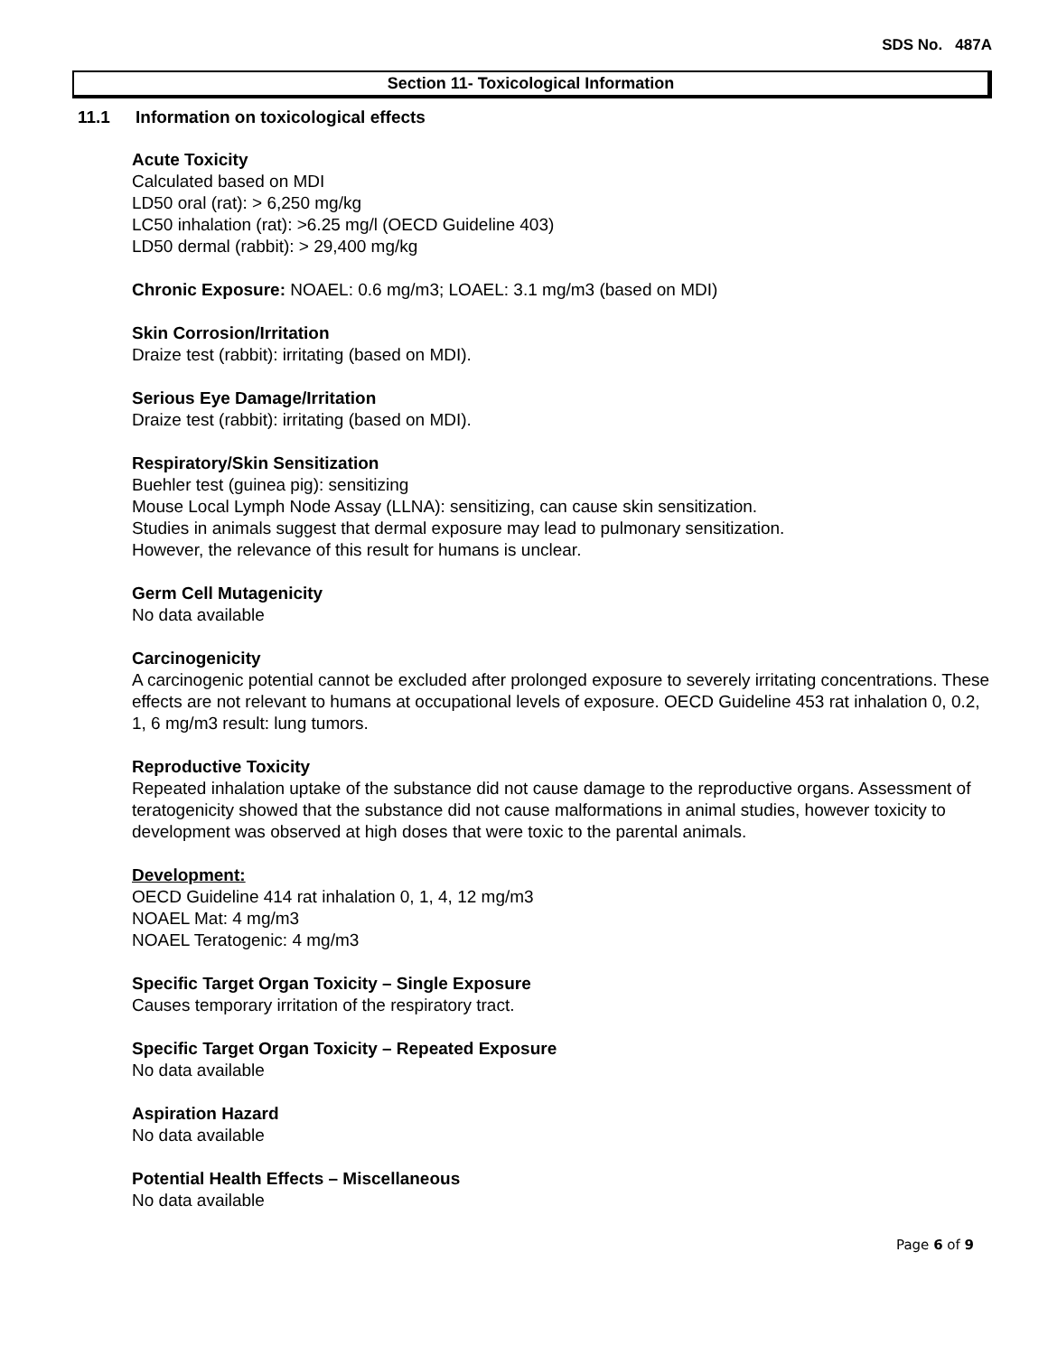SDS No. 487A
Section 11- Toxicological Information
11.1 Information on toxicological effects
Acute Toxicity
Calculated based on MDI
LD50 oral (rat): > 6,250 mg/kg
LC50 inhalation (rat): >6.25 mg/l (OECD Guideline 403)
LD50 dermal (rabbit): > 29,400 mg/kg
Chronic Exposure: NOAEL: 0.6 mg/m3; LOAEL: 3.1 mg/m3 (based on MDI)
Skin Corrosion/Irritation
Draize test (rabbit): irritating (based on MDI).
Serious Eye Damage/Irritation
Draize test (rabbit): irritating (based on MDI).
Respiratory/Skin Sensitization
Buehler test (guinea pig): sensitizing
Mouse Local Lymph Node Assay (LLNA): sensitizing, can cause skin sensitization.
Studies in animals suggest that dermal exposure may lead to pulmonary sensitization.
However, the relevance of this result for humans is unclear.
Germ Cell Mutagenicity
No data available
Carcinogenicity
A carcinogenic potential cannot be excluded after prolonged exposure to severely irritating concentrations. These effects are not relevant to humans at occupational levels of exposure. OECD Guideline 453 rat inhalation 0, 0.2, 1, 6 mg/m3 result: lung tumors.
Reproductive Toxicity
Repeated inhalation uptake of the substance did not cause damage to the reproductive organs. Assessment of teratogenicity showed that the substance did not cause malformations in animal studies, however toxicity to development was observed at high doses that were toxic to the parental animals.
Development:
OECD Guideline 414 rat inhalation 0, 1, 4, 12 mg/m3
NOAEL Mat: 4 mg/m3
NOAEL Teratogenic: 4 mg/m3
Specific Target Organ Toxicity – Single Exposure
Causes temporary irritation of the respiratory tract.
Specific Target Organ Toxicity – Repeated Exposure
No data available
Aspiration Hazard
No data available
Potential Health Effects – Miscellaneous
No data available
Page 6 of 9